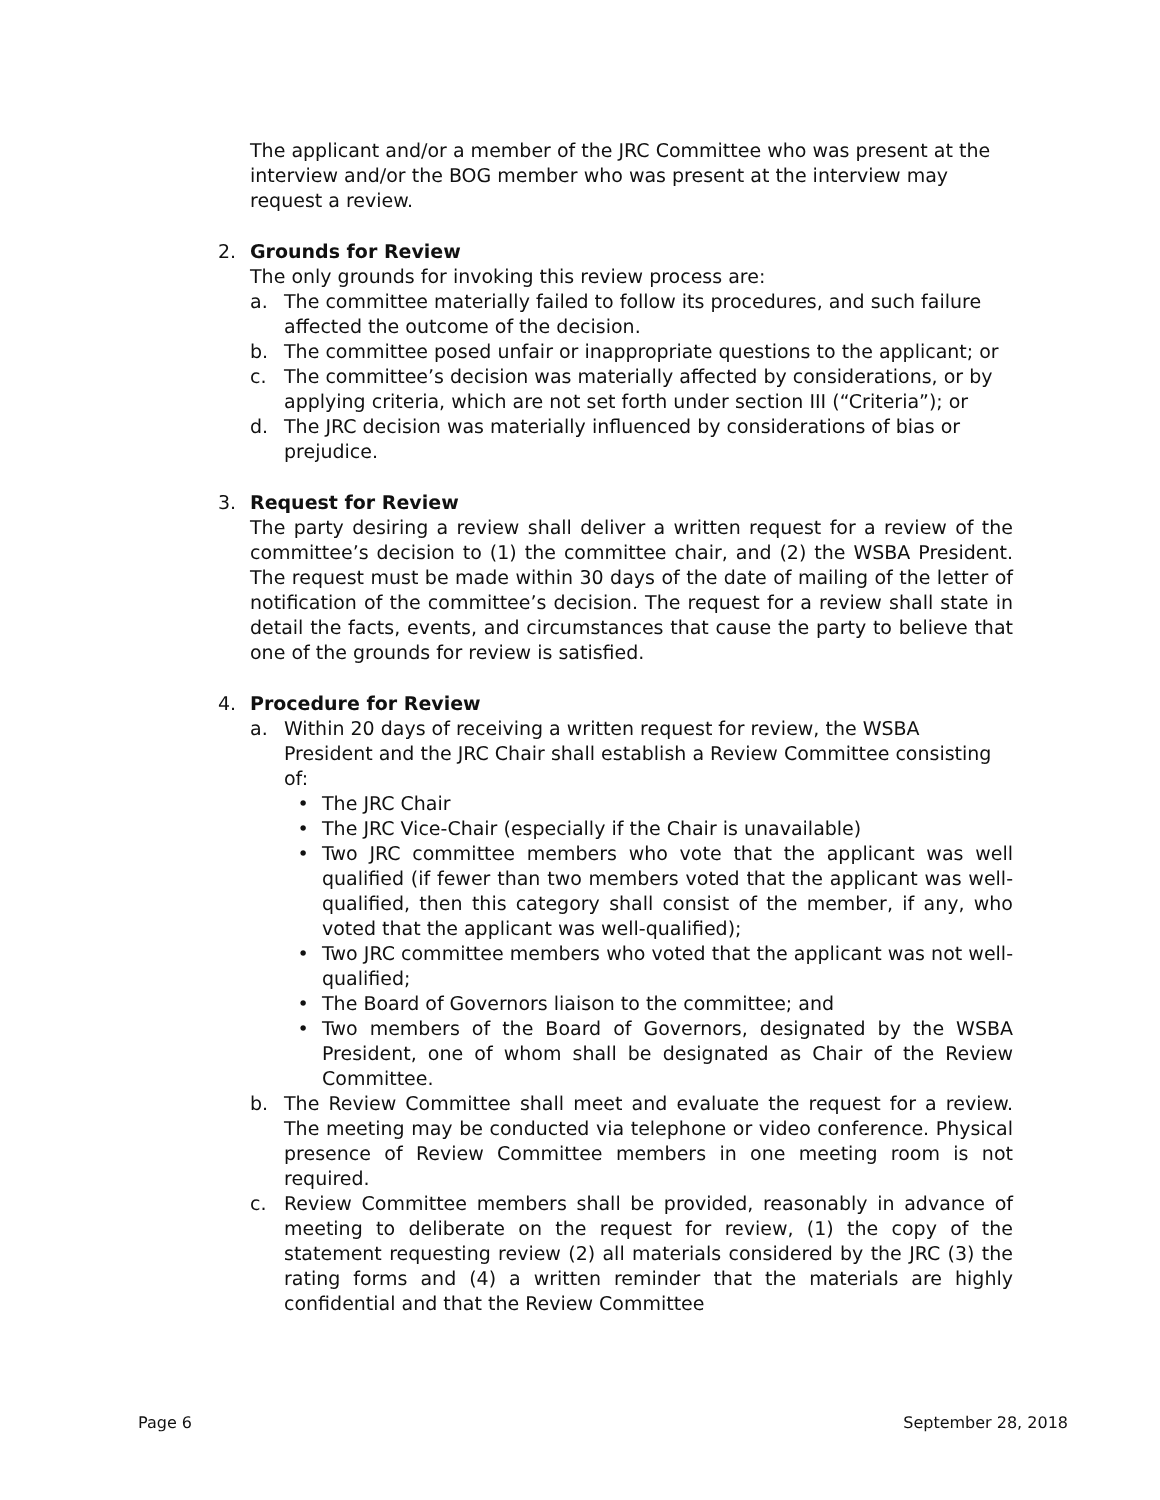The applicant and/or a member of the JRC Committee who was present at the interview and/or the BOG member who was present at the interview may request a review.
2. Grounds for Review
The only grounds for invoking this review process are:
a. The committee materially failed to follow its procedures, and such failure affected the outcome of the decision.
b. The committee posed unfair or inappropriate questions to the applicant; or
c. The committee’s decision was materially affected by considerations, or by applying criteria, which are not set forth under section III (“Criteria”); or
d. The JRC decision was materially influenced by considerations of bias or prejudice.
3. Request for Review
The party desiring a review shall deliver a written request for a review of the committee’s decision to (1) the committee chair, and (2) the WSBA President. The request must be made within 30 days of the date of mailing of the letter of notification of the committee’s decision. The request for a review shall state in detail the facts, events, and circumstances that cause the party to believe that one of the grounds for review is satisfied.
4. Procedure for Review
a. Within 20 days of receiving a written request for review, the WSBA President and the JRC Chair shall establish a Review Committee consisting of:
• The JRC Chair
• The JRC Vice-Chair (especially if the Chair is unavailable)
• Two JRC committee members who vote that the applicant was well qualified (if fewer than two members voted that the applicant was well-qualified, then this category shall consist of the member, if any, who voted that the applicant was well-qualified);
• Two JRC committee members who voted that the applicant was not well- qualified;
• The Board of Governors liaison to the committee; and
• Two members of the Board of Governors, designated by the WSBA President, one of whom shall be designated as Chair of the Review Committee.
b. The Review Committee shall meet and evaluate the request for a review. The meeting may be conducted via telephone or video conference. Physical presence of Review Committee members in one meeting room is not required.
c. Review Committee members shall be provided, reasonably in advance of meeting to deliberate on the request for review, (1) the copy of the statement requesting review (2) all materials considered by the JRC (3) the rating forms and (4) a written reminder that the materials are highly confidential and that the Review Committee
Page 6 September 28, 2018